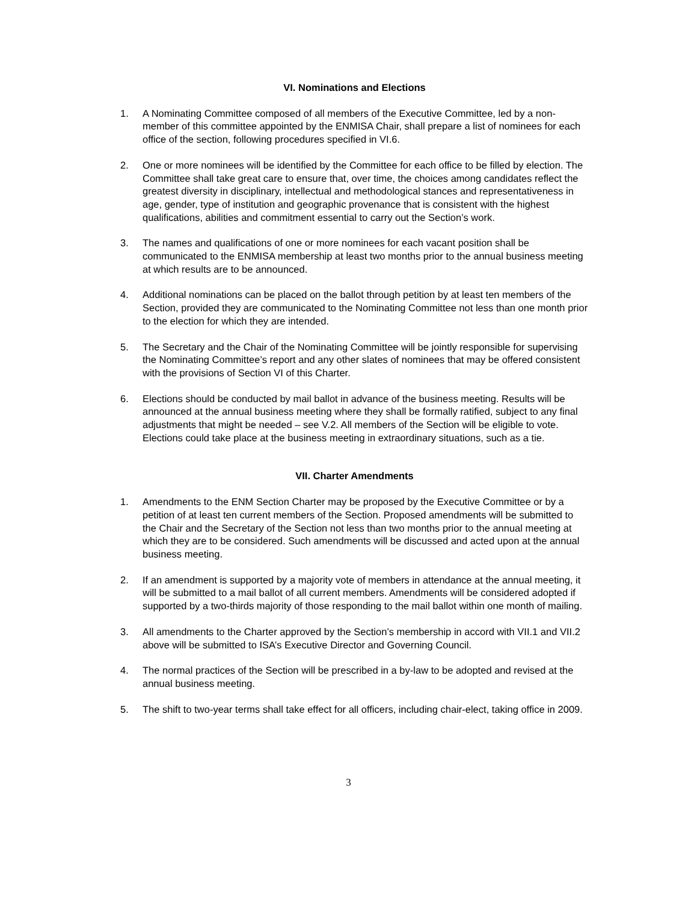VI. Nominations and Elections
1. A Nominating Committee composed of all members of the Executive Committee, led by a non-member of this committee appointed by the ENMISA Chair, shall prepare a list of nominees for each office of the section, following procedures specified in VI.6.
2. One or more nominees will be identified by the Committee for each office to be filled by election. The Committee shall take great care to ensure that, over time, the choices among candidates reflect the greatest diversity in disciplinary, intellectual and methodological stances and representativeness in age, gender, type of institution and geographic provenance that is consistent with the highest qualifications, abilities and commitment essential to carry out the Section’s work.
3. The names and qualifications of one or more nominees for each vacant position shall be communicated to the ENMISA membership at least two months prior to the annual business meeting at which results are to be announced.
4. Additional nominations can be placed on the ballot through petition by at least ten members of the Section, provided they are communicated to the Nominating Committee not less than one month prior to the election for which they are intended.
5. The Secretary and the Chair of the Nominating Committee will be jointly responsible for supervising the Nominating Committee’s report and any other slates of nominees that may be offered consistent with the provisions of Section VI of this Charter.
6. Elections should be conducted by mail ballot in advance of the business meeting. Results will be announced at the annual business meeting where they shall be formally ratified, subject to any final adjustments that might be needed – see V.2. All members of the Section will be eligible to vote. Elections could take place at the business meeting in extraordinary situations, such as a tie.
VII. Charter Amendments
1. Amendments to the ENM Section Charter may be proposed by the Executive Committee or by a petition of at least ten current members of the Section. Proposed amendments will be submitted to the Chair and the Secretary of the Section not less than two months prior to the annual meeting at which they are to be considered. Such amendments will be discussed and acted upon at the annual business meeting.
2. If an amendment is supported by a majority vote of members in attendance at the annual meeting, it will be submitted to a mail ballot of all current members. Amendments will be considered adopted if supported by a two-thirds majority of those responding to the mail ballot within one month of mailing.
3. All amendments to the Charter approved by the Section’s membership in accord with VII.1 and VII.2 above will be submitted to ISA’s Executive Director and Governing Council.
4. The normal practices of the Section will be prescribed in a by-law to be adopted and revised at the annual business meeting.
5. The shift to two-year terms shall take effect for all officers, including chair-elect, taking office in 2009.
3